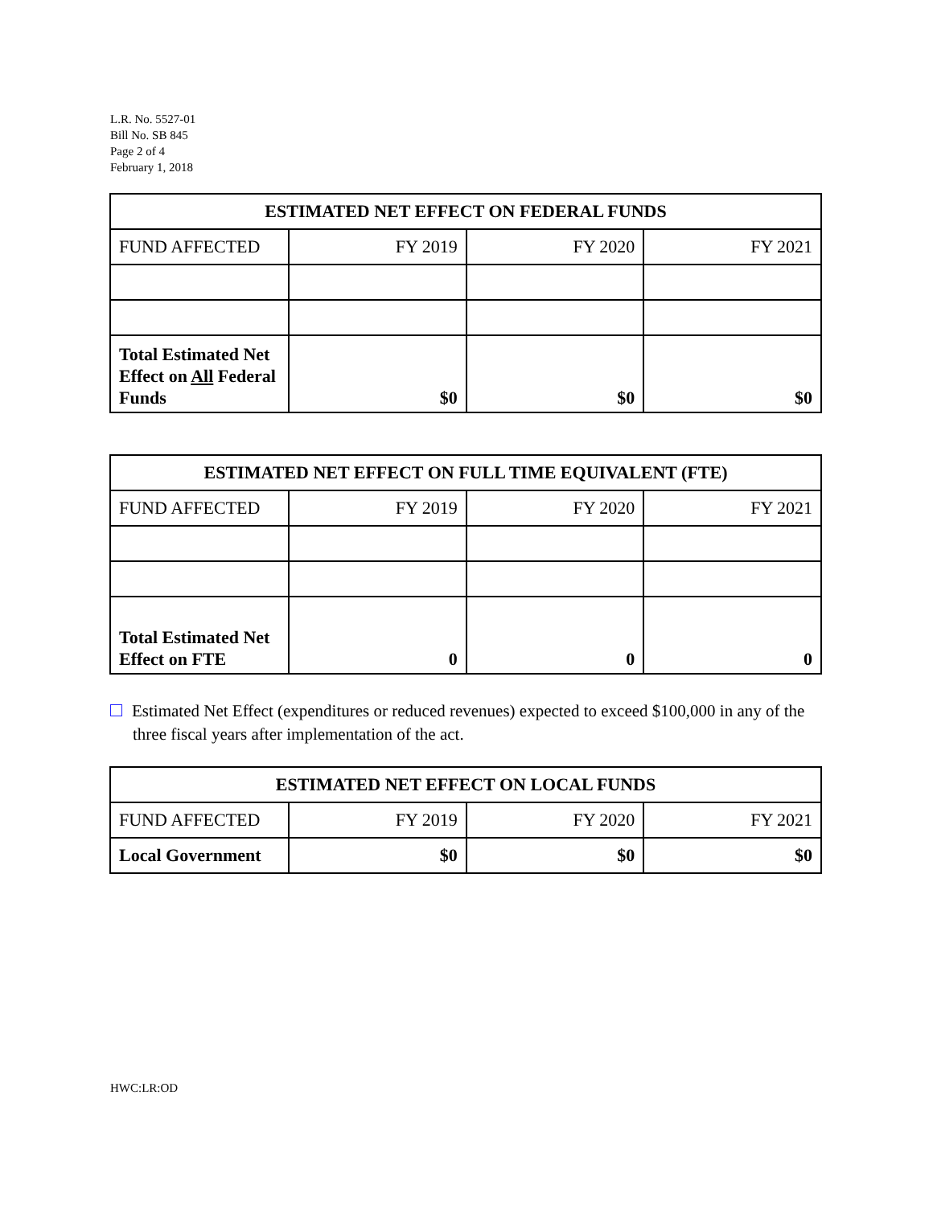L.R. No. 5527-01
Bill No. SB 845
Page 2 of 4
February 1, 2018
| ESTIMATED NET EFFECT ON FEDERAL FUNDS | | | |
| --- | --- | --- | --- |
| FUND AFFECTED | FY 2019 | FY 2020 | FY 2021 |
| Total Estimated Net Effect on All Federal Funds | $0 | $0 | $0 |
| ESTIMATED NET EFFECT ON FULL TIME EQUIVALENT (FTE) | | | |
| --- | --- | --- | --- |
| FUND AFFECTED | FY 2019 | FY 2020 | FY 2021 |
| Total Estimated Net Effect on FTE | 0 | 0 | 0 |
Estimated Net Effect (expenditures or reduced revenues) expected to exceed $100,000 in any of the three fiscal years after implementation of the act.
| ESTIMATED NET EFFECT ON LOCAL FUNDS | | | |
| --- | --- | --- | --- |
| FUND AFFECTED | FY 2019 | FY 2020 | FY 2021 |
| Local Government | $0 | $0 | $0 |
HWC:LR:OD